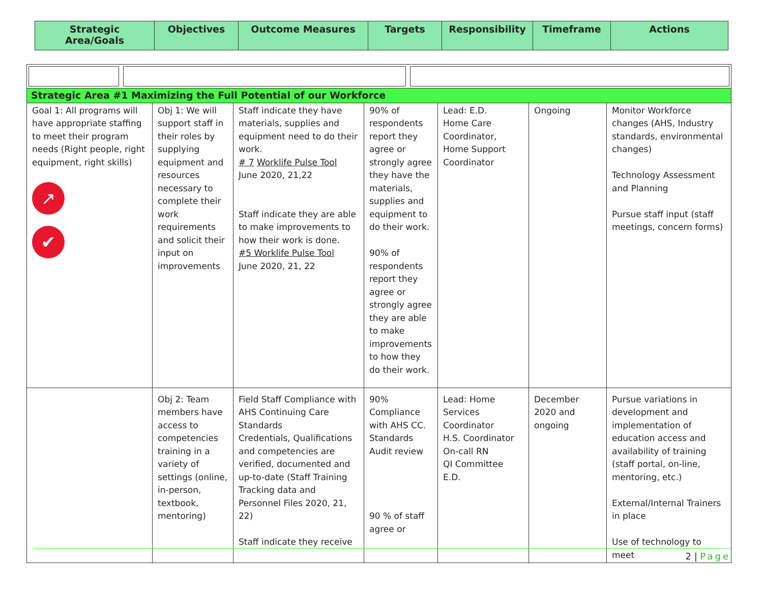| Strategic Area/Goals | Objectives | Outcome Measures | Targets | Responsibility | Timeframe | Actions |
| --- | --- | --- | --- | --- | --- | --- |
| Strategic Area #1 Maximizing the Full Potential of our Workforce | | | | | | |
| Goal 1: All programs will have appropriate staffing to meet their program needs (Right people, right equipment, right skills) ↗ ✔ | Obj 1: We will support staff in their roles by supplying equipment and resources necessary to complete their work requirements and solicit their input on improvements | Staff indicate they have materials, supplies and equipment need to do their work. # 7 Worklife Pulse Tool June 2020, 21,22 Staff indicate they are able to make improvements to how their work is done. #5 Worklife Pulse Tool June 2020, 21, 22 | 90% of respondents report they agree or strongly agree they have the materials, supplies and equipment to do their work. 90% of respondents report they agree or strongly agree they are able to make improvements to how they do their work. | Lead: E.D. Home Care Coordinator, Home Support Coordinator | Ongoing | Monitor Workforce changes (AHS, Industry standards, environmental changes) Technology Assessment and Planning Pursue staff input (staff meetings, concern forms) |
| | Obj 2: Team members have access to competencies training in a variety of settings (online, in-person, textbook, mentoring) | Field Staff Compliance with AHS Continuing Care Standards Credentials, Qualifications and competencies are verified, documented and up-to-date (Staff Training Tracking data and Personnel Files 2020, 21, 22) Staff indicate they receive | 90% Compliance with AHS CC. Standards Audit review 90 % of staff agree or | Lead: Home Services Coordinator H.S. Coordinator On-call RN QI Committee E.D. | December 2020 and ongoing | Pursue variations in development and implementation of education access and availability of training (staff portal, on-line, mentoring, etc.) External/Internal Trainers in place Use of technology to meet |
2 | Page